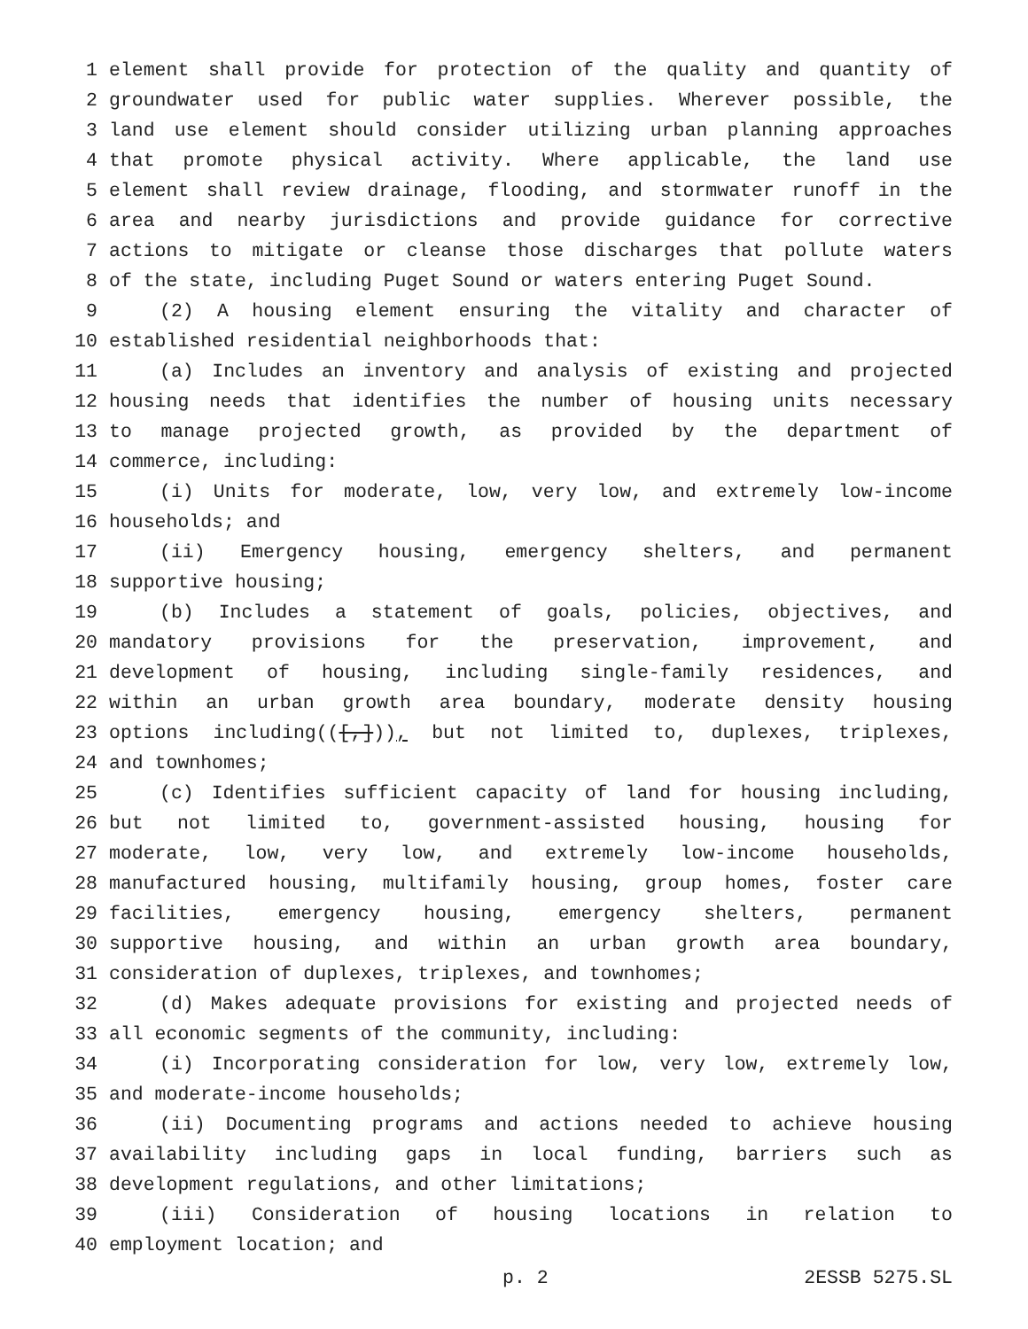1 element shall provide for protection of the quality and quantity of
2 groundwater used for public water supplies. Wherever possible, the
3 land use element should consider utilizing urban planning approaches
4 that promote physical activity. Where applicable, the land use
5 element shall review drainage, flooding, and stormwater runoff in the
6 area and nearby jurisdictions and provide guidance for corrective
7 actions to mitigate or cleanse those discharges that pollute waters
8 of the state, including Puget Sound or waters entering Puget Sound.
9 (2) A housing element ensuring the vitality and character of
10 established residential neighborhoods that:
11 (a) Includes an inventory and analysis of existing and projected
12 housing needs that identifies the number of housing units necessary
13 to manage projected growth, as provided by the department of
14 commerce, including:
15 (i) Units for moderate, low, very low, and extremely low-income
16 households; and
17 (ii) Emergency housing, emergency shelters, and permanent
18 supportive housing;
19 (b) Includes a statement of goals, policies, objectives, and
20 mandatory provisions for the preservation, improvement, and
21 development of housing, including single-family residences, and
22 within an urban growth area boundary, moderate density housing
23 options including(([,])), but not limited to, duplexes, triplexes,
24 and townhomes;
25 (c) Identifies sufficient capacity of land for housing including,
26 but not limited to, government-assisted housing, housing for
27 moderate, low, very low, and extremely low-income households,
28 manufactured housing, multifamily housing, group homes, foster care
29 facilities, emergency housing, emergency shelters, permanent
30 supportive housing, and within an urban growth area boundary,
31 consideration of duplexes, triplexes, and townhomes;
32 (d) Makes adequate provisions for existing and projected needs of
33 all economic segments of the community, including:
34 (i) Incorporating consideration for low, very low, extremely low,
35 and moderate-income households;
36 (ii) Documenting programs and actions needed to achieve housing
37 availability including gaps in local funding, barriers such as
38 development regulations, and other limitations;
39 (iii) Consideration of housing locations in relation to
40 employment location; and
p. 2 2ESSB 5275.SL